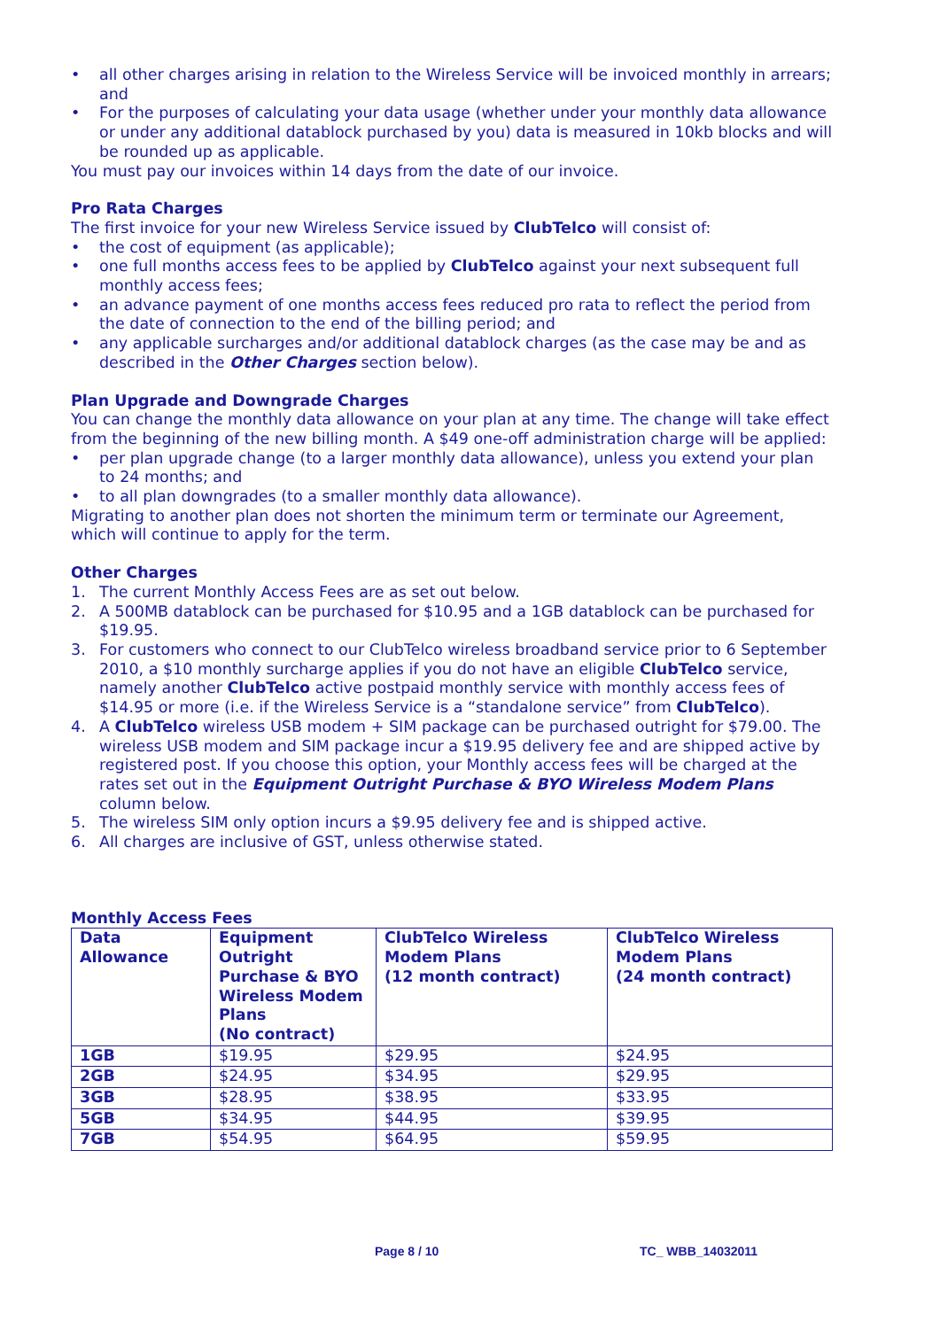• all other charges arising in relation to the Wireless Service will be invoiced monthly in arrears; and
• For the purposes of calculating your data usage (whether under your monthly data allowance or under any additional datablock purchased by you) data is measured in 10kb blocks and will be rounded up as applicable.
You must pay our invoices within 14 days from the date of our invoice.
Pro Rata Charges
The first invoice for your new Wireless Service issued by ClubTelco will consist of:
• the cost of equipment (as applicable);
• one full months access fees to be applied by ClubTelco against your next subsequent full monthly access fees;
• an advance payment of one months access fees reduced pro rata to reflect the period from the date of connection to the end of the billing period; and
• any applicable surcharges and/or additional datablock charges (as the case may be and as described in the Other Charges section below).
Plan Upgrade and Downgrade Charges
You can change the monthly data allowance on your plan at any time. The change will take effect from the beginning of the new billing month. A $49 one-off administration charge will be applied:
• per plan upgrade change (to a larger monthly data allowance), unless you extend your plan to 24 months; and
• to all plan downgrades (to a smaller monthly data allowance).
Migrating to another plan does not shorten the minimum term or terminate our Agreement, which will continue to apply for the term.
Other Charges
1. The current Monthly Access Fees are as set out below.
2. A 500MB datablock can be purchased for $10.95 and a 1GB datablock can be purchased for $19.95.
3. For customers who connect to our ClubTelco wireless broadband service prior to 6 September 2010, a $10 monthly surcharge applies if you do not have an eligible ClubTelco service, namely another ClubTelco active postpaid monthly service with monthly access fees of $14.95 or more (i.e. if the Wireless Service is a “standalone service” from ClubTelco).
4. A ClubTelco wireless USB modem + SIM package can be purchased outright for $79.00. The wireless USB modem and SIM package incur a $19.95 delivery fee and are shipped active by registered post. If you choose this option, your Monthly access fees will be charged at the rates set out in the Equipment Outright Purchase & BYO Wireless Modem Plans column below.
5. The wireless SIM only option incurs a $9.95 delivery fee and is shipped active.
6. All charges are inclusive of GST, unless otherwise stated.
Monthly Access Fees
| Data Allowance | Equipment Outright Purchase & BYO Wireless Modem Plans (No contract) | ClubTelco Wireless Modem Plans (12 month contract) | ClubTelco Wireless Modem Plans (24 month contract) |
| --- | --- | --- | --- |
| 1GB | $19.95 | $29.95 | $24.95 |
| 2GB | $24.95 | $34.95 | $29.95 |
| 3GB | $28.95 | $38.95 | $33.95 |
| 5GB | $34.95 | $44.95 | $39.95 |
| 7GB | $54.95 | $64.95 | $59.95 |
Page 8 / 10 TC_ WBB_14032011